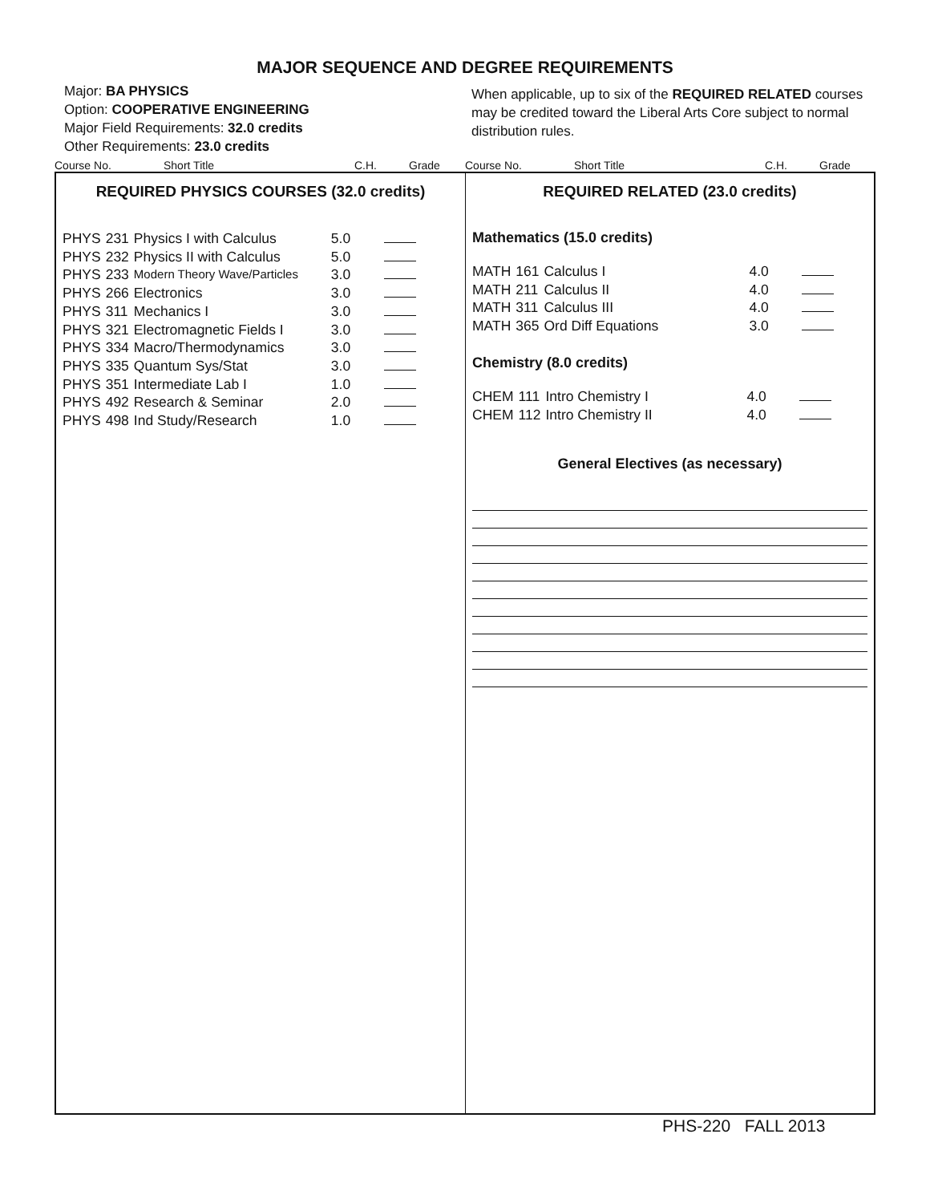MAJOR SEQUENCE AND DEGREE REQUIREMENTS
Major: BA PHYSICS
Option: COOPERATIVE ENGINEERING
Major Field Requirements: 32.0 credits
Other Requirements: 23.0 credits
When applicable, up to six of the REQUIRED RELATED courses may be credited toward the Liberal Arts Core subject to normal distribution rules.
Course No. Short Title C.H. Grade Course No. Short Title C.H. Grade
REQUIRED PHYSICS COURSES (32.0 credits)
| PHYS | 231 | Physics I with Calculus | 5.0 | |
| PHYS | 232 | Physics II with Calculus | 5.0 | |
| PHYS | 233 | Modern Theory Wave/Particles | 3.0 | |
| PHYS | 266 | Electronics | 3.0 | |
| PHYS | 311 | Mechanics I | 3.0 | |
| PHYS | 321 | Electromagnetic Fields I | 3.0 | |
| PHYS | 334 | Macro/Thermodynamics | 3.0 | |
| PHYS | 335 | Quantum Sys/Stat | 3.0 | |
| PHYS | 351 | Intermediate Lab I | 1.0 | |
| PHYS | 492 | Research & Seminar | 2.0 | |
| PHYS | 498 | Ind Study/Research | 1.0 | |
REQUIRED RELATED (23.0 credits)
Mathematics (15.0 credits)
| MATH | 161 | Calculus I | 4.0 | |
| MATH | 211 | Calculus II | 4.0 | |
| MATH | 311 | Calculus III | 4.0 | |
| MATH | 365 | Ord Diff Equations | 3.0 | |
Chemistry (8.0 credits)
| CHEM | 111 | Intro Chemistry I | 4.0 | |
| CHEM | 112 | Intro Chemistry II | 4.0 | |
General Electives (as necessary)
PHS-220 FALL 2013